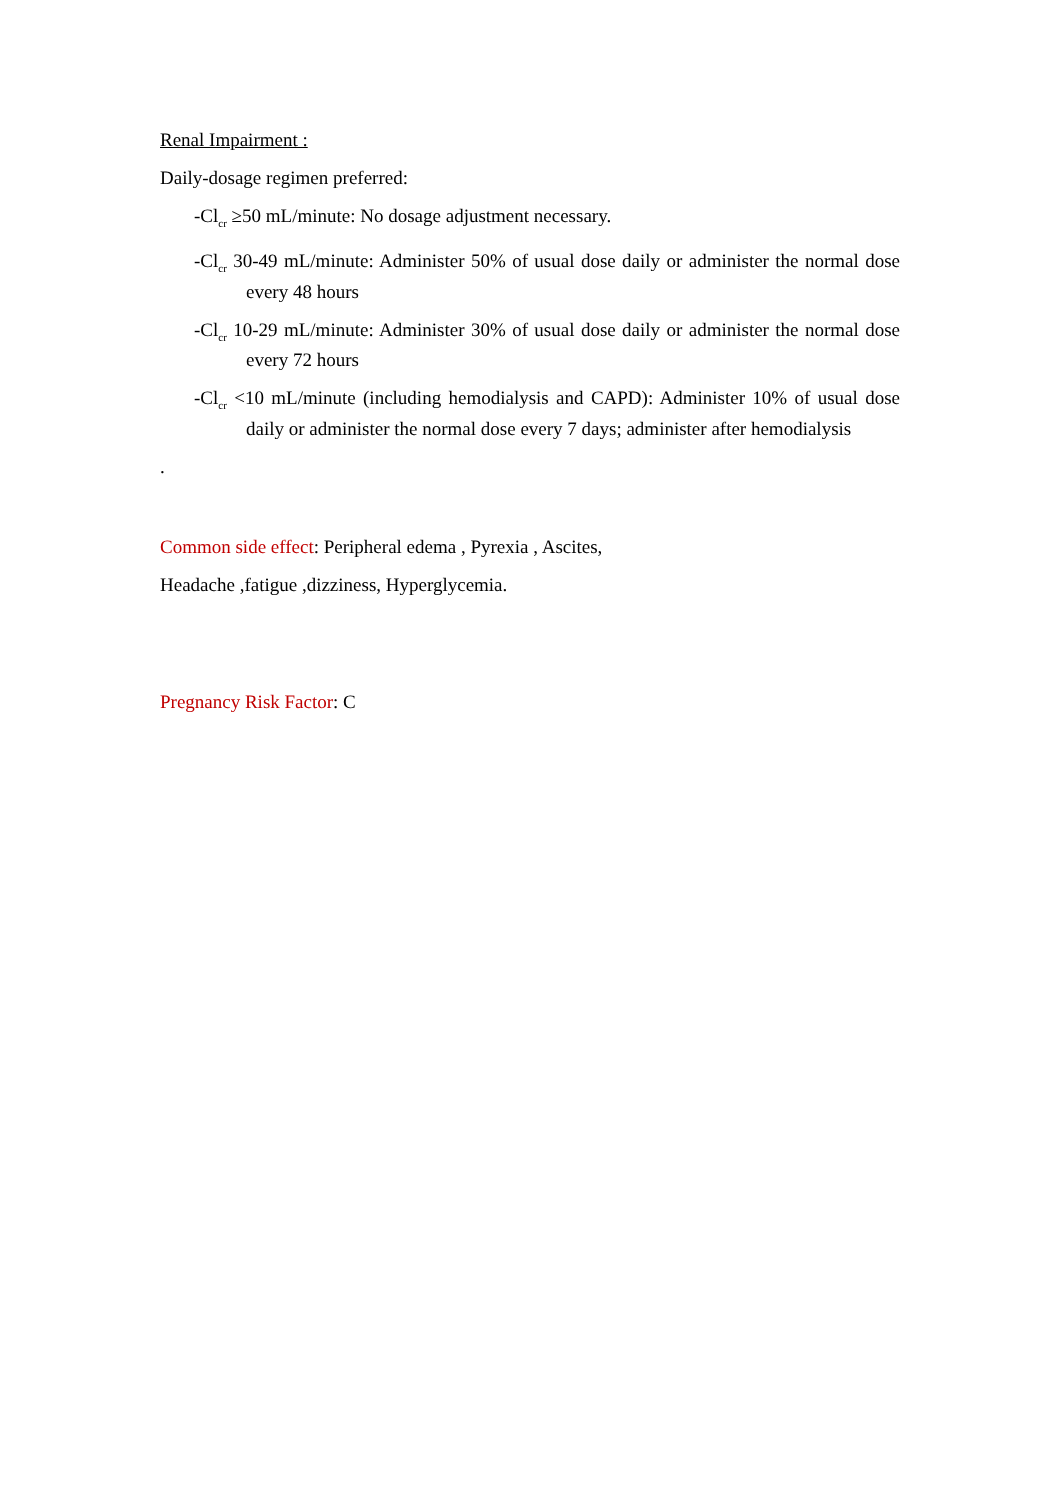Renal Impairment :
Daily-dosage regimen preferred:
-Cl<sub>cr</sub> ≥50 mL/minute: No dosage adjustment necessary.
-Cl<sub>cr</sub> 30-49 mL/minute: Administer 50% of usual dose daily or administer the normal dose every 48 hours
-Cl<sub>cr</sub> 10-29 mL/minute: Administer 30% of usual dose daily or administer the normal dose every 72 hours
-Cl<sub>cr</sub> <10 mL/minute (including hemodialysis and CAPD): Administer 10% of usual dose daily or administer the normal dose every 7 days; administer after hemodialysis
.
Common side effect: Peripheral edema , Pyrexia , Ascites,
Headache ,fatigue ,dizziness, Hyperglycemia.
Pregnancy Risk Factor: C